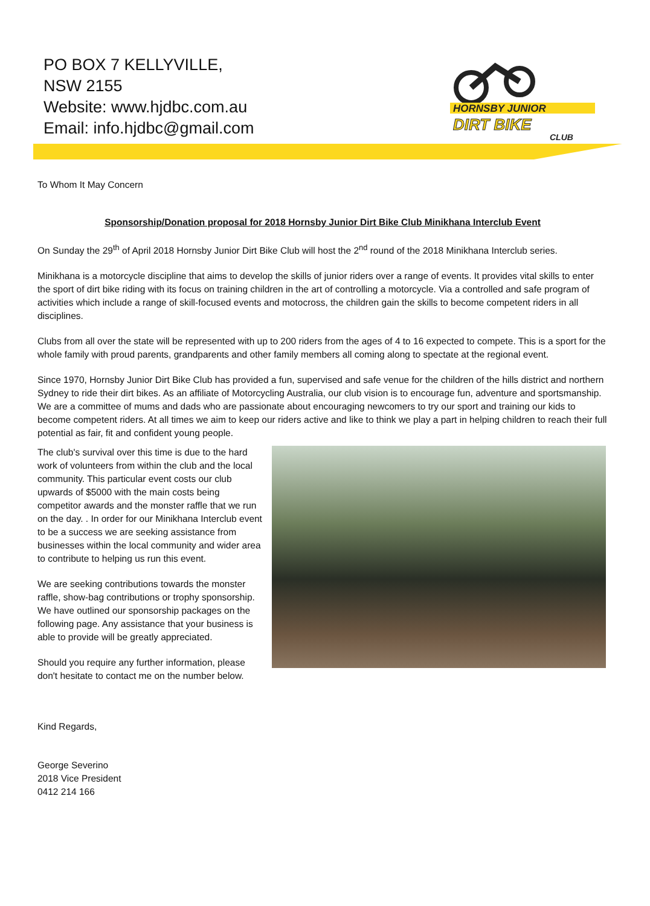PO BOX 7 KELLYVILLE,
NSW 2155
Website: www.hjdbc.com.au
Email: info.hjdbc@gmail.com
HORNSBY JUNIOR
DIRT BIKE
CLUB
To Whom It May Concern
Sponsorship/Donation proposal for 2018 Hornsby Junior Dirt Bike Club Minikhana Interclub Event
On Sunday the 29<sup>th</sup> of April 2018 Hornsby Junior Dirt Bike Club will host the 2<sup>nd</sup> round of the 2018 Minikhana Interclub series.
Minikhana is a motorcycle discipline that aims to develop the skills of junior riders over a range of events. It provides vital skills to enter the sport of dirt bike riding with its focus on training children in the art of controlling a motorcycle. Via a controlled and safe program of activities which include a range of skill-focused events and motocross, the children gain the skills to become competent riders in all disciplines.
Clubs from all over the state will be represented with up to 200 riders from the ages of 4 to 16 expected to compete. This is a sport for the whole family with proud parents, grandparents and other family members all coming along to spectate at the regional event.
Since 1970, Hornsby Junior Dirt Bike Club has provided a fun, supervised and safe venue for the children of the hills district and northern Sydney to ride their dirt bikes. As an affiliate of Motorcycling Australia, our club vision is to encourage fun, adventure and sportsmanship. We are a committee of mums and dads who are passionate about encouraging newcomers to try our sport and training our kids to become competent riders. At all times we aim to keep our riders active and like to think we play a part in helping children to reach their full potential as fair, fit and confident young people.
The club's survival over this time is due to the hard work of volunteers from within the club and the local community. This particular event costs our club upwards of $5000 with the main costs being competitor awards and the monster raffle that we run on the day. . In order for our Minikhana Interclub event to be a success we are seeking assistance from businesses within the local community and wider area to contribute to helping us run this event.
We are seeking contributions towards the monster raffle, show-bag contributions or trophy sponsorship. We have outlined our sponsorship packages on the following page. Any assistance that your business is able to provide will be greatly appreciated.
Should you require any further information, please don't hesitate to contact me on the number below.
Kind Regards,
George Severino
2018 Vice President
0412 214 166